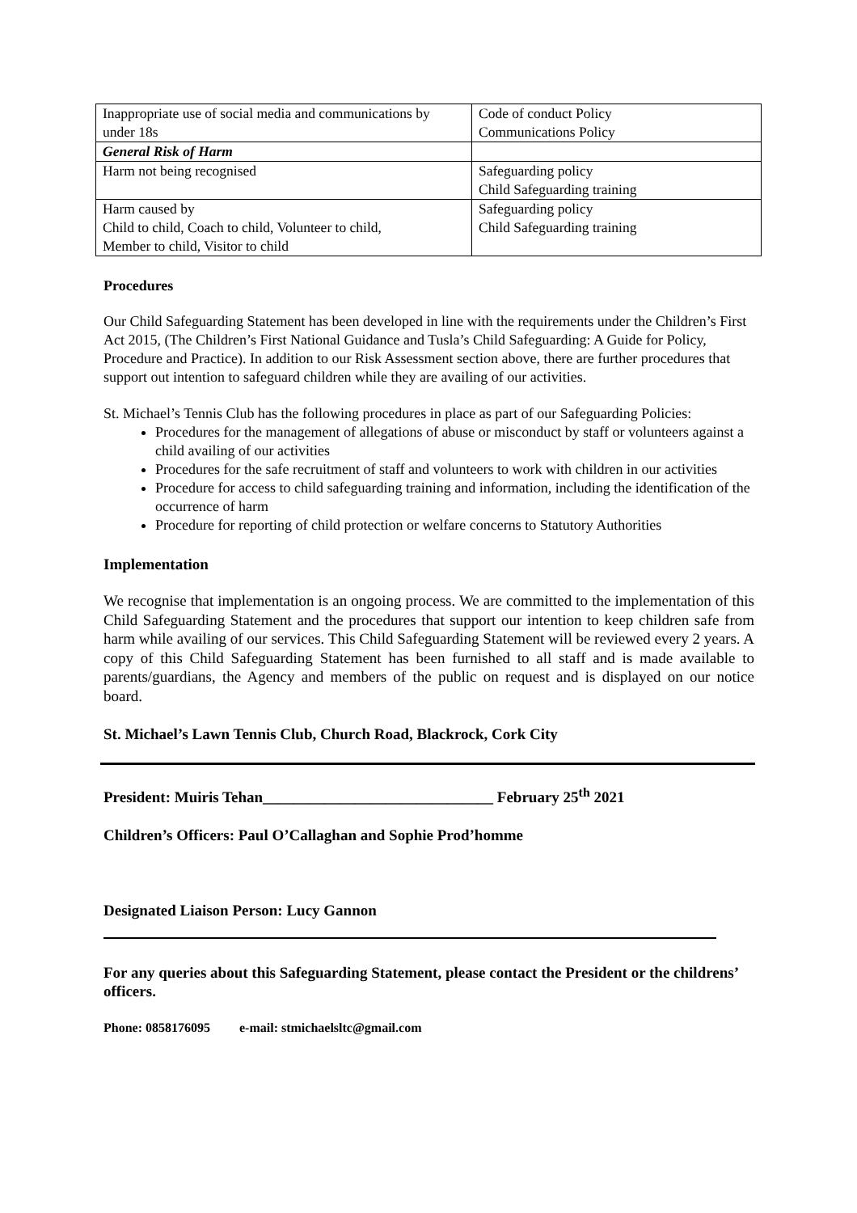| Inappropriate use of social media and communications by under 18s | Code of conduct Policy Communications Policy |
| General Risk of Harm | |
| Harm not being recognised | Safeguarding policy Child Safeguarding training |
| Harm caused by Child to child, Coach to child, Volunteer to child, Member to child, Visitor to child | Safeguarding policy Child Safeguarding training |
Procedures
Our Child Safeguarding Statement has been developed in line with the requirements under the Children’s First Act 2015, (The Children’s First National Guidance and Tusla’s Child Safeguarding: A Guide for Policy, Procedure and Practice). In addition to our Risk Assessment section above, there are further procedures that support out intention to safeguard children while they are availing of our activities.
St. Michael’s Tennis Club has the following procedures in place as part of our Safeguarding Policies:
Procedures for the management of allegations of abuse or misconduct by staff or volunteers against a child availing of our activities
Procedures for the safe recruitment of staff and volunteers to work with children in our activities
Procedure for access to child safeguarding training and information, including the identification of the occurrence of harm
Procedure for reporting of child protection or welfare concerns to Statutory Authorities
Implementation
We recognise that implementation is an ongoing process. We are committed to the implementation of this Child Safeguarding Statement and the procedures that support our intention to keep children safe from harm while availing of our services. This Child Safeguarding Statement will be reviewed every 2 years. A copy of this Child Safeguarding Statement has been furnished to all staff and is made available to parents/guardians, the Agency and members of the public on request and is displayed on our notice board.
St. Michael’s Lawn Tennis Club, Church Road, Blackrock, Cork City
President: Muiris Tehan______________________________ February 25<sup>th</sup> 2021
Children’s Officers: Paul O’Callaghan and Sophie Prod’homme
Designated Liaison Person: Lucy Gannon
For any queries about this Safeguarding Statement, please contact the President or the childrens’ officers.
Phone: 0858176095 e-mail: stmichaelsltc@gmail.com